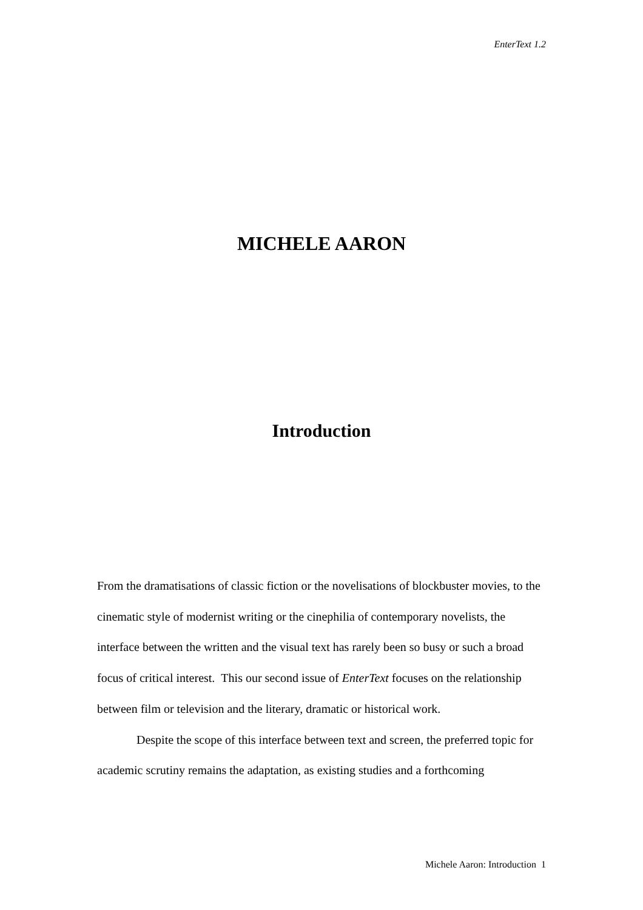EnterText 1.2
MICHELE AARON
Introduction
From the dramatisations of classic fiction or the novelisations of blockbuster movies, to the cinematic style of modernist writing or the cinephilia of contemporary novelists, the interface between the written and the visual text has rarely been so busy or such a broad focus of critical interest. This our second issue of EnterText focuses on the relationship between film or television and the literary, dramatic or historical work.
Despite the scope of this interface between text and screen, the preferred topic for academic scrutiny remains the adaptation, as existing studies and a forthcoming
Michele Aaron: Introduction 1